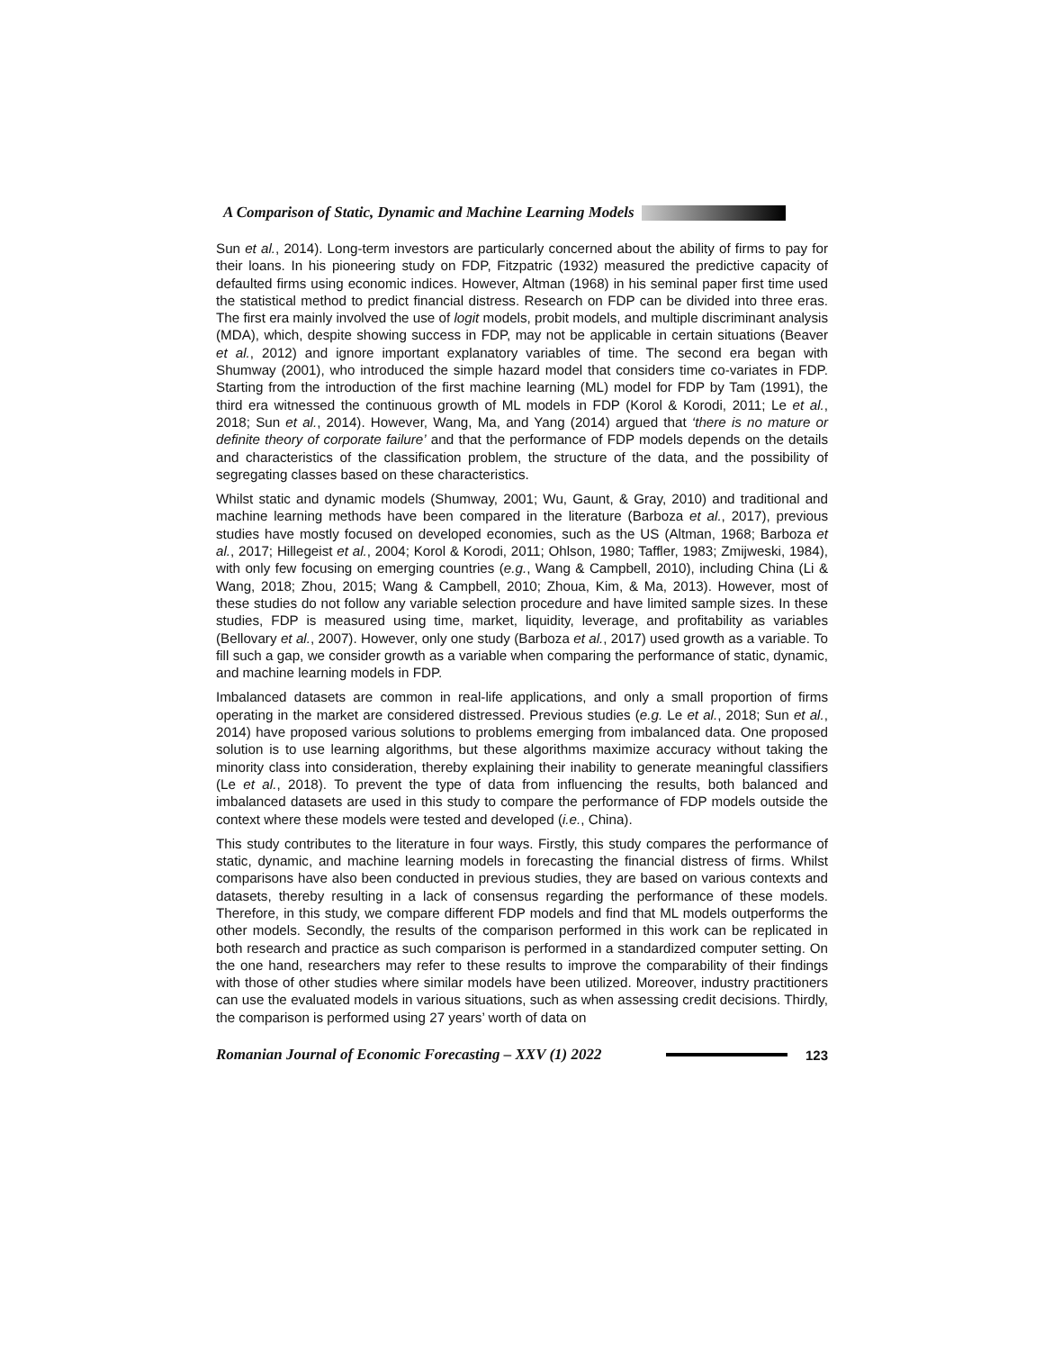A Comparison of Static, Dynamic and Machine Learning Models
Sun et al., 2014). Long-term investors are particularly concerned about the ability of firms to pay for their loans. In his pioneering study on FDP, Fitzpatric (1932) measured the predictive capacity of defaulted firms using economic indices. However, Altman (1968) in his seminal paper first time used the statistical method to predict financial distress. Research on FDP can be divided into three eras. The first era mainly involved the use of logit models, probit models, and multiple discriminant analysis (MDA), which, despite showing success in FDP, may not be applicable in certain situations (Beaver et al., 2012) and ignore important explanatory variables of time. The second era began with Shumway (2001), who introduced the simple hazard model that considers time co-variates in FDP. Starting from the introduction of the first machine learning (ML) model for FDP by Tam (1991), the third era witnessed the continuous growth of ML models in FDP (Korol & Korodi, 2011; Le et al., 2018; Sun et al., 2014). However, Wang, Ma, and Yang (2014) argued that ‘there is no mature or definite theory of corporate failure’ and that the performance of FDP models depends on the details and characteristics of the classification problem, the structure of the data, and the possibility of segregating classes based on these characteristics.
Whilst static and dynamic models (Shumway, 2001; Wu, Gaunt, & Gray, 2010) and traditional and machine learning methods have been compared in the literature (Barboza et al., 2017), previous studies have mostly focused on developed economies, such as the US (Altman, 1968; Barboza et al., 2017; Hillegeist et al., 2004; Korol & Korodi, 2011; Ohlson, 1980; Taffler, 1983; Zmijweski, 1984), with only few focusing on emerging countries (e.g., Wang & Campbell, 2010), including China (Li & Wang, 2018; Zhou, 2015; Wang & Campbell, 2010; Zhoua, Kim, & Ma, 2013). However, most of these studies do not follow any variable selection procedure and have limited sample sizes. In these studies, FDP is measured using time, market, liquidity, leverage, and profitability as variables (Bellovary et al., 2007). However, only one study (Barboza et al., 2017) used growth as a variable. To fill such a gap, we consider growth as a variable when comparing the performance of static, dynamic, and machine learning models in FDP.
Imbalanced datasets are common in real-life applications, and only a small proportion of firms operating in the market are considered distressed. Previous studies (e.g. Le et al., 2018; Sun et al., 2014) have proposed various solutions to problems emerging from imbalanced data. One proposed solution is to use learning algorithms, but these algorithms maximize accuracy without taking the minority class into consideration, thereby explaining their inability to generate meaningful classifiers (Le et al., 2018). To prevent the type of data from influencing the results, both balanced and imbalanced datasets are used in this study to compare the performance of FDP models outside the context where these models were tested and developed (i.e., China).
This study contributes to the literature in four ways. Firstly, this study compares the performance of static, dynamic, and machine learning models in forecasting the financial distress of firms. Whilst comparisons have also been conducted in previous studies, they are based on various contexts and datasets, thereby resulting in a lack of consensus regarding the performance of these models. Therefore, in this study, we compare different FDP models and find that ML models outperforms the other models. Secondly, the results of the comparison performed in this work can be replicated in both research and practice as such comparison is performed in a standardized computer setting. On the one hand, researchers may refer to these results to improve the comparability of their findings with those of other studies where similar models have been utilized. Moreover, industry practitioners can use the evaluated models in various situations, such as when assessing credit decisions. Thirdly, the comparison is performed using 27 years’ worth of data on
Romanian Journal of Economic Forecasting – XXV (1) 2022
123